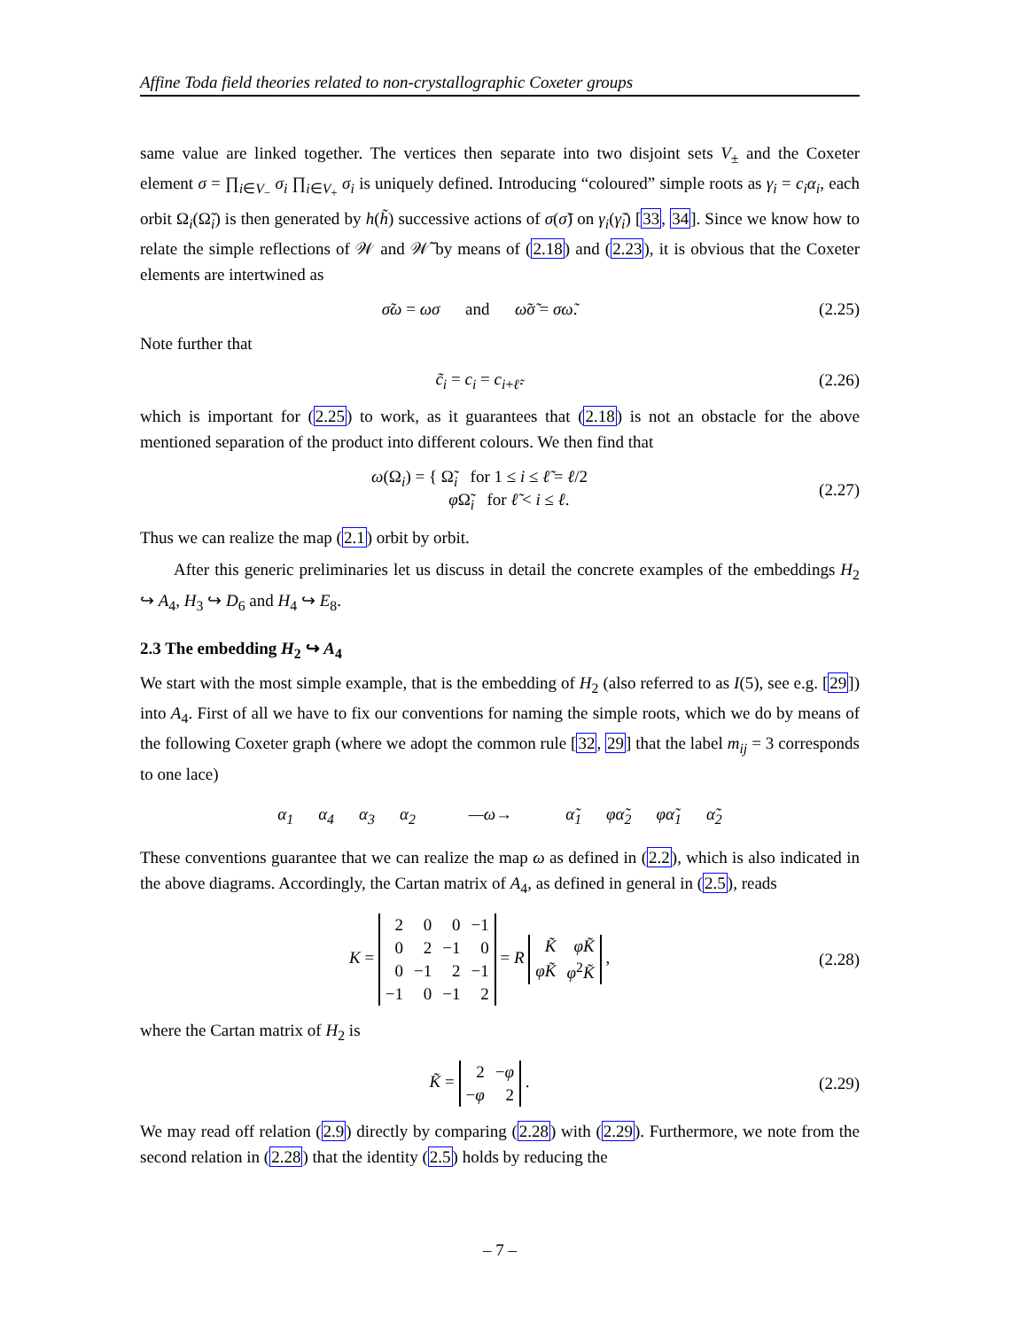Affine Toda field theories related to non-crystallographic Coxeter groups
same value are linked together. The vertices then separate into two disjoint sets V<sub>±</sub> and the Coxeter element σ = ∏<sub>i∈V<sub>−</sub></sub> σ<sub>i</sub> ∏<sub>i∈V<sub>+</sub></sub> σ<sub>i</sub> is uniquely defined. Introducing “coloured” simple roots as γ<sub>i</sub> = c<sub>i</sub>α<sub>i</sub>, each orbit Ω<sub>i</sub>(Ω̃<sub>i</sub>) is then generated by h(h̃) successive actions of σ(σ̃) on γ<sub>i</sub>(γ̃<sub>i</sub>) [33, 34]. Since we know how to relate the simple reflections of 𝒲 and 𝒲̃ by means of (2.18) and (2.23), it is obvious that the Coxeter elements are intertwined as
σ̃ω = ωσ and ω̃σ̃ = σω̃. (2.25)
Note further that
c̃<sub>i</sub> = c<sub>i</sub> = c<sub>i+ℓ̃</sub>. (2.26)
which is important for (2.25) to work, as it guarantees that (2.18) is not an obstacle for the above mentioned separation of the product into different colours. We then find that
ω(Ω<sub>i</sub>) = { Ω̃<sub>i</sub> for 1 ≤ i ≤ ℓ̃ = ℓ/2
φ Ω̃<sub>i</sub> for ℓ̃ < i ≤ ℓ. (2.27)
Thus we can realize the map (2.1) orbit by orbit.
After this generic preliminaries let us discuss in detail the concrete examples of the embeddings H<sub>2</sub> ↪ A<sub>4</sub>, H<sub>3</sub> ↪ D<sub>6</sub> and H<sub>4</sub> ↪ E<sub>8</sub>.
2.3 The embedding H<sub>2</sub> ↪ A<sub>4</sub>
We start with the most simple example, that is the embedding of H<sub>2</sub> (also referred to as I(5), see e.g. [29]) into A<sub>4</sub>. First of all we have to fix our conventions for naming the simple roots, which we do by means of the following Coxeter graph (where we adopt the common rule [32, 29] that the label m<sub>ij</sub> = 3 corresponds to one lace)
α<sub>1</sub> α<sub>4</sub> α<sub>3</sub> α<sub>2</sub> —ω→ α̃<sub>1</sub> φα̃<sub>2</sub> φα̃<sub>1</sub> α̃<sub>2</sub>
These conventions guarantee that we can realize the map ω as defined in (2.2), which is also indicated in the above diagrams. Accordingly, the Cartan matrix of A<sub>4</sub>, as defined in general in (2.5), reads
K =
| 2 | 0 | 0 | −1 |
| 0 | 2 | −1 | 0 |
| 0 | −1 | 2 | −1 |
| −1 | 0 | −1 | 2 |
= R
| K̃ | φK̃ |
| φK̃ | φ<sup>2</sup> K̃ |
, (2.28)
where the Cartan matrix of H<sub>2</sub> is
K̃ =
| 2 | − φ |
| − φ | 2 |
. (2.29)
We may read off relation (2.9) directly by comparing (2.28) with (2.29). Furthermore, we note from the second relation in (2.28) that the identity (2.5) holds by reducing the
– 7 –